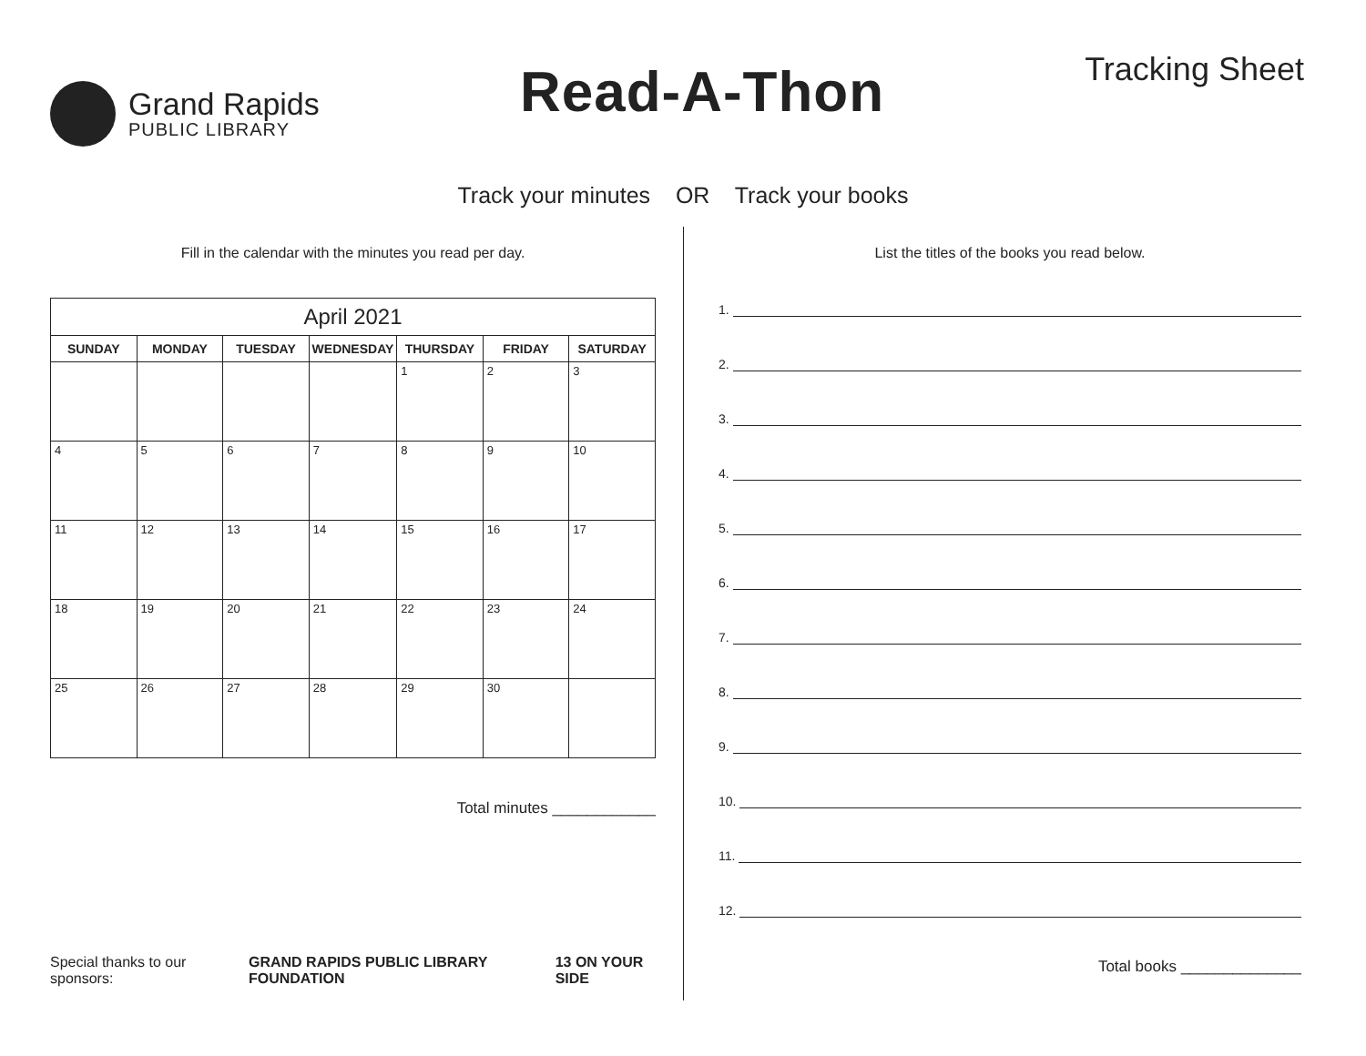Grand Rapids
PUBLIC LIBRARY
Read-A-Thon
Tracking Sheet
Track your minutes OR Track your books
Fill in the calendar with the minutes you read per day.
| April 2021 | | | | | | |
| --- | --- | --- | --- | --- | --- | --- |
| SUNDAY | MONDAY | TUESDAY | WEDNESDAY | THURSDAY | FRIDAY | SATURDAY |
| | | | | 1 | 2 | 3 |
| 4 | 5 | 6 | 7 | 8 | 9 | 10 |
| 11 | 12 | 13 | 14 | 15 | 16 | 17 |
| 18 | 19 | 20 | 21 | 22 | 23 | 24 |
| 25 | 26 | 27 | 28 | 29 | 30 | |
Total minutes ____________
Special thanks to our sponsors: GRAND RAPIDS PUBLIC LIBRARY FOUNDATION 13 ON YOUR SIDE
List the titles of the books you read below.
1.
2.
3.
4.
5.
6.
7.
8.
9.
10.
11.
12.
Total books ______________